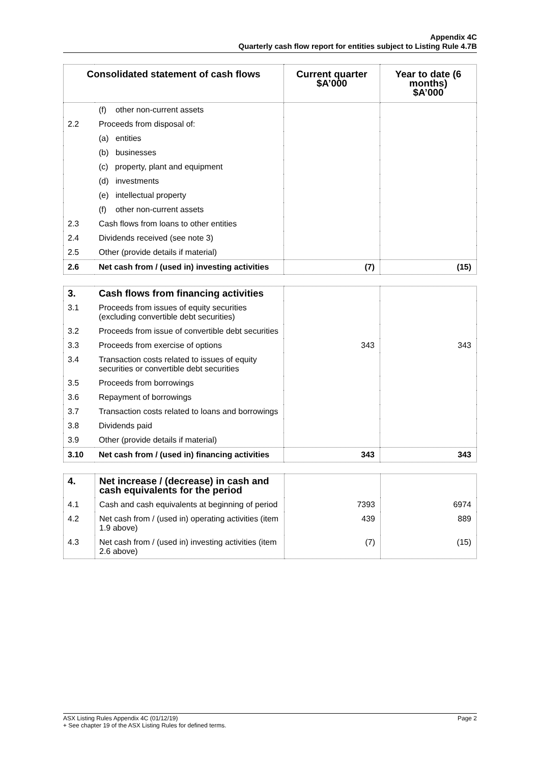Appendix 4C
Quarterly cash flow report for entities subject to Listing Rule 4.7B
| Consolidated statement of cash flows | | Current quarter $A’000 | Year to date (6 months) $A’000 |
| --- | --- | --- | --- |
| | (f) other non-current assets | | |
| 2.2 | Proceeds from disposal of: | | |
| | (a) entities | | |
| | (b) businesses | | |
| | (c) property, plant and equipment | | |
| | (d) investments | | |
| | (e) intellectual property | | |
| | (f) other non-current assets | | |
| 2.3 | Cash flows from loans to other entities | | |
| 2.4 | Dividends received (see note 3) | | |
| 2.5 | Other (provide details if material) | | |
| 2.6 | Net cash from / (used in) investing activities | (7) | (15) |
| 3. | Cash flows from financing activities | | |
| 3.1 | Proceeds from issues of equity securities (excluding convertible debt securities) | | |
| 3.2 | Proceeds from issue of convertible debt securities | | |
| 3.3 | Proceeds from exercise of options | 343 | 343 |
| 3.4 | Transaction costs related to issues of equity securities or convertible debt securities | | |
| 3.5 | Proceeds from borrowings | | |
| 3.6 | Repayment of borrowings | | |
| 3.7 | Transaction costs related to loans and borrowings | | |
| 3.8 | Dividends paid | | |
| 3.9 | Other (provide details if material) | | |
| 3.10 | Net cash from / (used in) financing activities | 343 | 343 |
| 4. | Net increase / (decrease) in cash and cash equivalents for the period | | |
| 4.1 | Cash and cash equivalents at beginning of period | 7393 | 6974 |
| 4.2 | Net cash from / (used in) operating activities (item 1.9 above) | 439 | 889 |
| 4.3 | Net cash from / (used in) investing activities (item 2.6 above) | (7) | (15) |
Page 2 ASX Listing Rules Appendix 4C (01/12/19)
+ See chapter 19 of the ASX Listing Rules for defined terms.